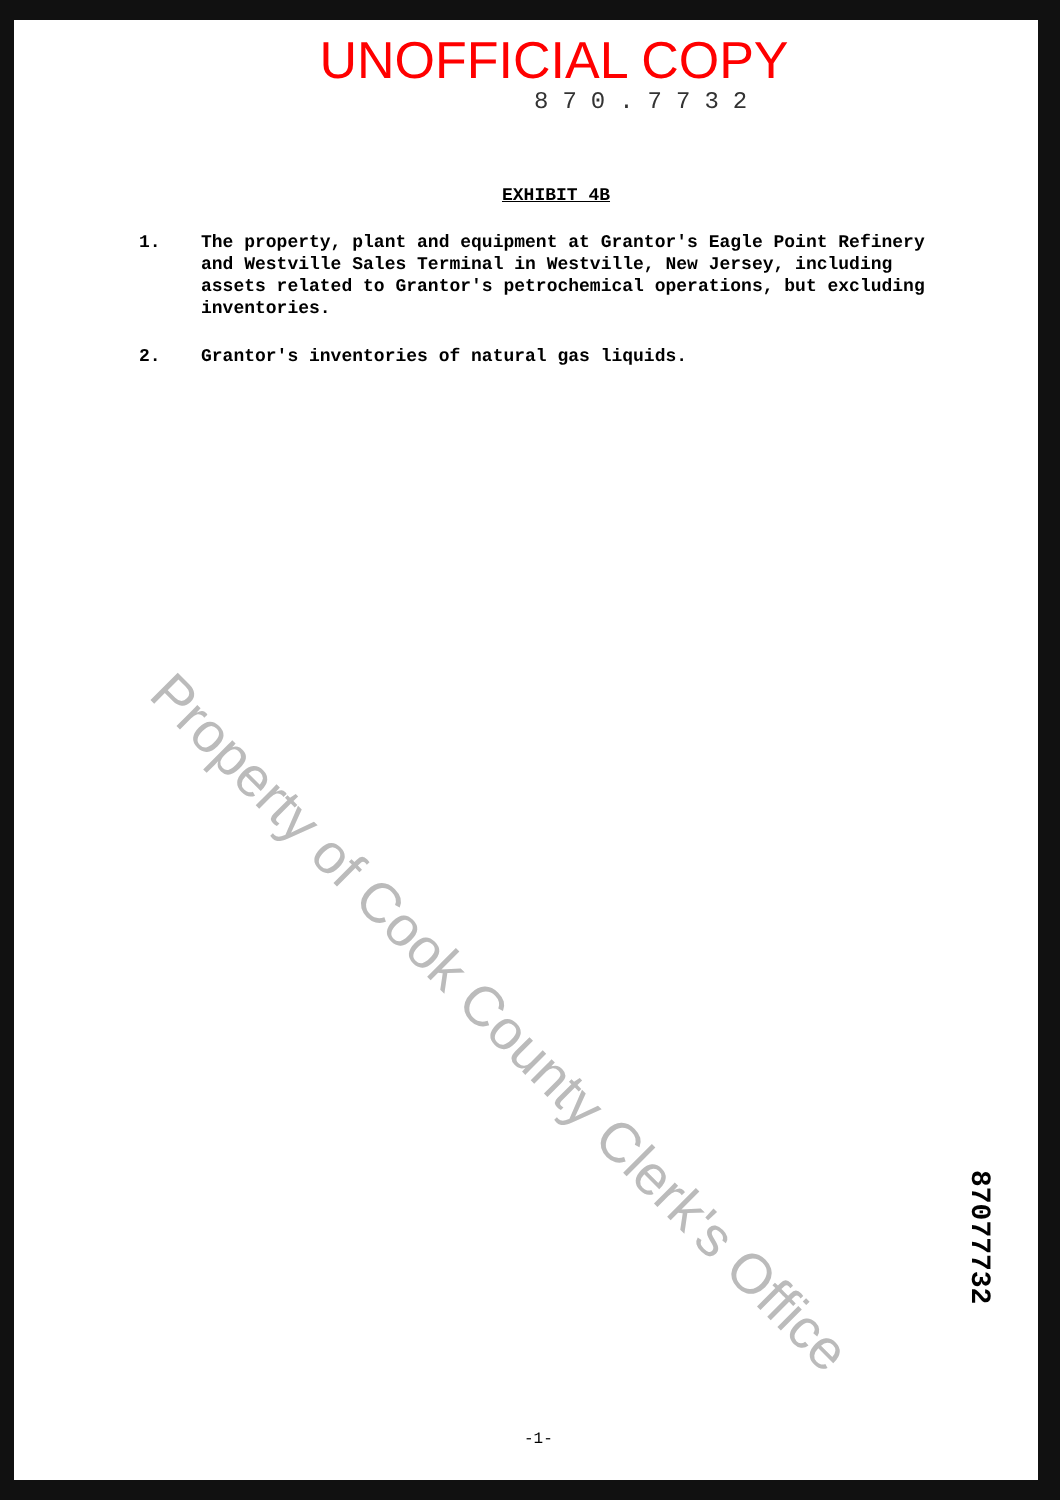UNOFFICIAL COPY
870.7732
EXHIBIT 4B
1. The property, plant and equipment at Grantor's Eagle Point Refinery and Westville Sales Terminal in Westville, New Jersey, including assets related to Grantor's petrochemical operations, but excluding inventories.
2. Grantor's inventories of natural gas liquids.
Property of Cook County Clerk's Office
87077732
-1-